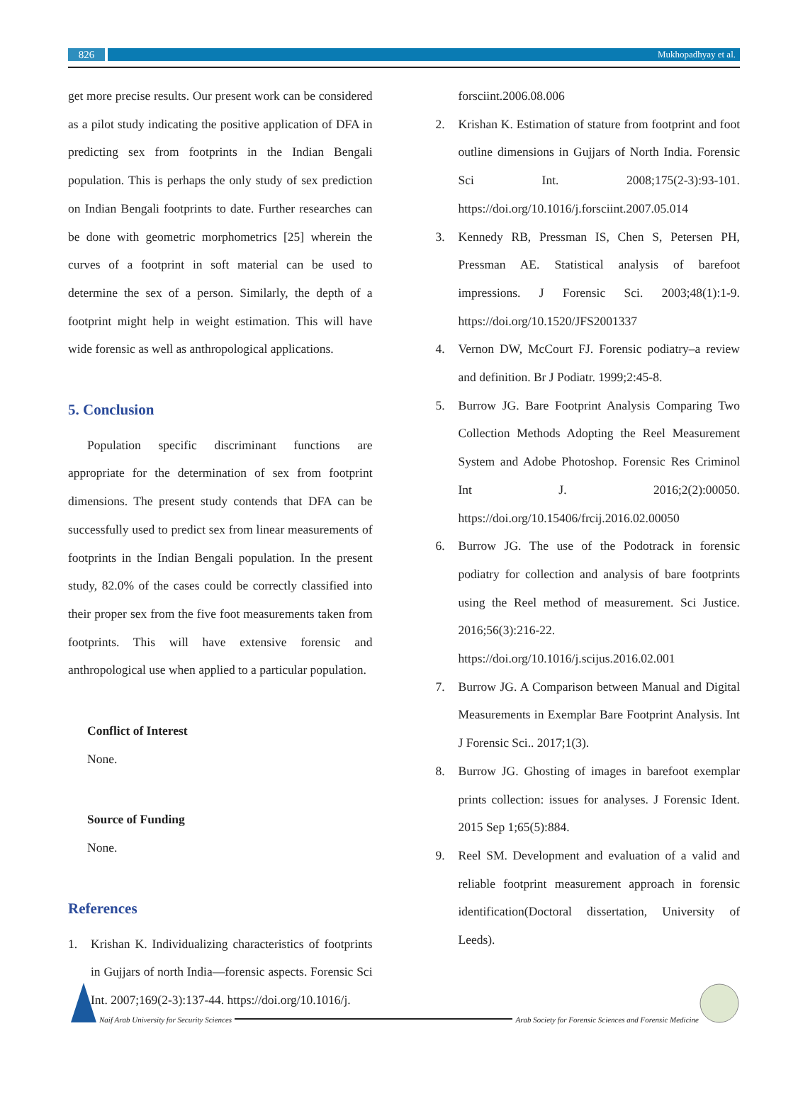826
Mukhopadhyay et al.
get more precise results. Our present work can be considered as a pilot study indicating the positive application of DFA in predicting sex from footprints in the Indian Bengali population. This is perhaps the only study of sex prediction on Indian Bengali footprints to date. Further researches can be done with geometric morphometrics [25] wherein the curves of a footprint in soft material can be used to determine the sex of a person. Similarly, the depth of a footprint might help in weight estimation. This will have wide forensic as well as anthropological applications.
5. Conclusion
Population specific discriminant functions are appropriate for the determination of sex from footprint dimensions. The present study contends that DFA can be successfully used to predict sex from linear measurements of footprints in the Indian Bengali population. In the present study, 82.0% of the cases could be correctly classified into their proper sex from the five foot measurements taken from footprints. This will have extensive forensic and anthropological use when applied to a particular population.
Conflict of Interest
None.
Source of Funding
None.
References
1. Krishan K. Individualizing characteristics of footprints in Gujjars of north India—forensic aspects. Forensic Sci Int. 2007;169(2-3):137-44. https://doi.org/10.1016/j.
forsciint.2006.08.006
2. Krishan K. Estimation of stature from footprint and foot outline dimensions in Gujjars of North India. Forensic Sci Int. 2008;175(2-3):93-101. https://doi.org/10.1016/j.forsciint.2007.05.014
3. Kennedy RB, Pressman IS, Chen S, Petersen PH, Pressman AE. Statistical analysis of barefoot impressions. J Forensic Sci. 2003;48(1):1-9. https://doi.org/10.1520/JFS2001337
4. Vernon DW, McCourt FJ. Forensic podiatry–a review and definition. Br J Podiatr. 1999;2:45-8.
5. Burrow JG. Bare Footprint Analysis Comparing Two Collection Methods Adopting the Reel Measurement System and Adobe Photoshop. Forensic Res Criminol Int J. 2016;2(2):00050. https://doi.org/10.15406/frcij.2016.02.00050
6. Burrow JG. The use of the Podotrack in forensic podiatry for collection and analysis of bare footprints using the Reel method of measurement. Sci Justice. 2016;56(3):216-22. https://doi.org/10.1016/j.scijus.2016.02.001
7. Burrow JG. A Comparison between Manual and Digital Measurements in Exemplar Bare Footprint Analysis. Int J Forensic Sci.. 2017;1(3).
8. Burrow JG. Ghosting of images in barefoot exemplar prints collection: issues for analyses. J Forensic Ident. 2015 Sep 1;65(5):884.
9. Reel SM. Development and evaluation of a valid and reliable footprint measurement approach in forensic identification(Doctoral dissertation, University of Leeds).
Naif Arab University for Security Sciences
Arab Society for Forensic Sciences and Forensic Medicine